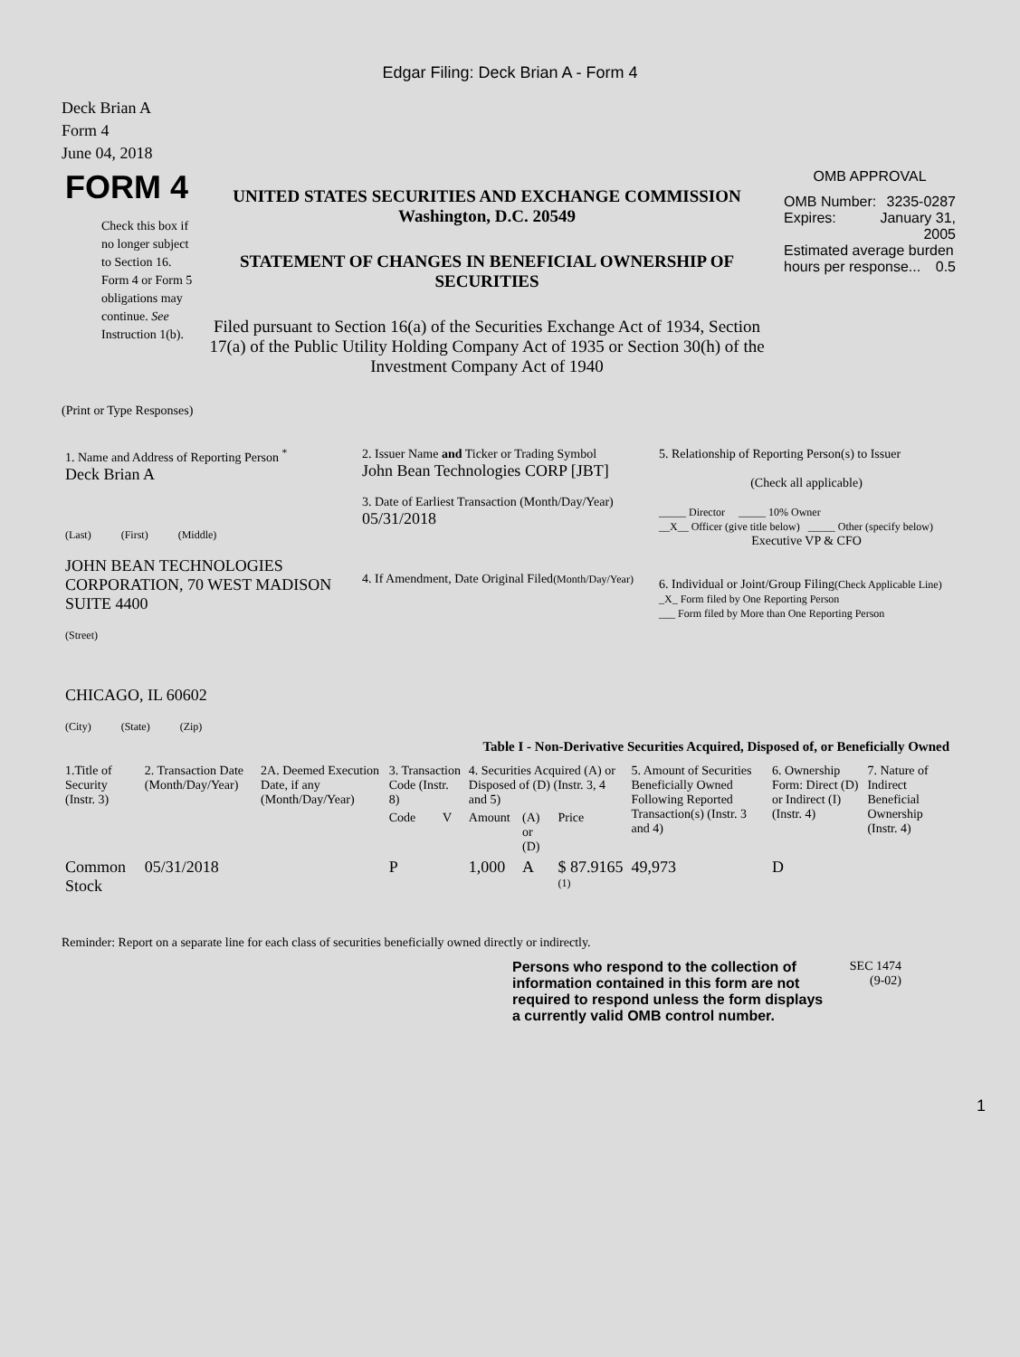Edgar Filing: Deck Brian A - Form 4
Deck Brian A
Form 4
June 04, 2018
FORM 4
Check this box if no longer subject to Section 16. Form 4 or Form 5 obligations may continue. See Instruction 1(b).
UNITED STATES SECURITIES AND EXCHANGE COMMISSION
Washington, D.C. 20549
STATEMENT OF CHANGES IN BENEFICIAL OWNERSHIP OF SECURITIES
Filed pursuant to Section 16(a) of the Securities Exchange Act of 1934, Section 17(a) of the Public Utility Holding Company Act of 1935 or Section 30(h) of the Investment Company Act of 1940
OMB APPROVAL
OMB Number: 3235-0287
Expires: January 31,
2005
Estimated average burden hours per response... 0.5
(Print or Type Responses)
| 1. Name and Address of Reporting Person <sup>*</sup> Deck Brian A (Last) (First) (Middle) JOHN BEAN TECHNOLOGIES CORPORATION, 70 WEST MADISON SUITE 4400 (Street) CHICAGO, IL 60602 (City) (State) (Zip) | 2. Issuer Name and Ticker or Trading Symbol John Bean Technologies CORP [JBT] 3. Date of Earliest Transaction (Month/Day/Year) 05/31/2018 4. If Amendment, Date Original Filed (Month/Day/Year) | 5. Relationship of Reporting Person(s) to Issuer (Check all applicable) _____ Director _____ 10% Owner __X__ Officer (give title below) _____ Other (specify below) Executive VP & CFO 6. Individual or Joint/Group Filing (Check Applicable Line) _X_ Form filed by One Reporting Person ___ Form filed by More than One Reporting Person |
Table I - Non-Derivative Securities Acquired, Disposed of, or Beneficially Owned
| 1.Title of Security (Instr. 3) | 2. Transaction Date (Month/Day/Year) | 2A. Deemed Execution Date, if any (Month/Day/Year) | 3. Transaction Code (Instr. 8) | | 4. Securities Acquired (A) or Disposed of (D) (Instr. 3, 4 and 5) | | | 5. Amount of Securities Beneficially Owned Following Reported Transaction(s) (Instr. 3 and 4) | 6. Ownership Form: Direct (D) or Indirect (I) (Instr. 4) | 7. Nature of Indirect Beneficial Ownership (Instr. 4) |
| --- | --- | --- | --- | --- | --- | --- | --- | --- | --- | --- |
| | | | Code | V | Amount | (A) or (D) | Price | | | |
| Common Stock | 05/31/2018 | | P | | 1,000 | A | $ 87.9165 <sup>(1)</sup> | 49,973 | D | |
Reminder: Report on a separate line for each class of securities beneficially owned directly or indirectly.
Persons who respond to the collection of information contained in this form are not required to respond unless the form displays a currently valid OMB control number.
SEC 1474
(9-02)
1